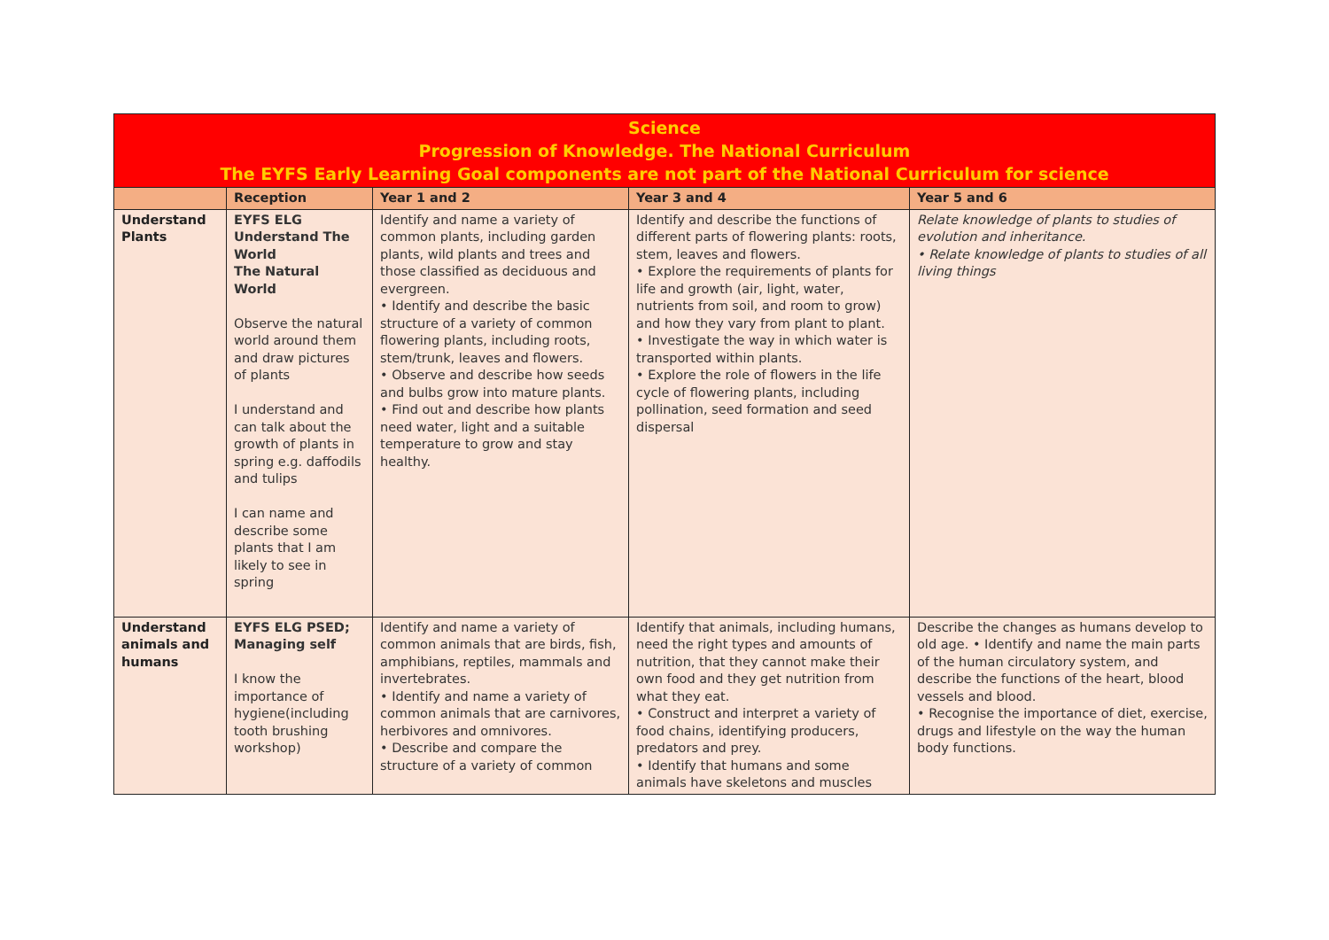| Science Progression of Knowledge. The National Curriculum The EYFS Early Learning Goal components are not part of the National Curriculum for science | | | | |
| --- | --- | --- | --- | --- |
| | Reception | Year 1 and 2 | Year 3 and 4 | Year 5 and 6 |
| Understand Plants | EYFS ELG Understand The World The Natural World Observe the natural world around them and draw pictures of plants I understand and can talk about the growth of plants in spring e.g. daffodils and tulips I can name and describe some plants that I am likely to see in spring | Identify and name a variety of common plants, including garden plants, wild plants and trees and those classified as deciduous and evergreen. • Identify and describe the basic structure of a variety of common flowering plants, including roots, stem/trunk, leaves and flowers. • Observe and describe how seeds and bulbs grow into mature plants. • Find out and describe how plants need water, light and a suitable temperature to grow and stay healthy. | Identify and describe the functions of different parts of flowering plants: roots, stem, leaves and flowers. • Explore the requirements of plants for life and growth (air, light, water, nutrients from soil, and room to grow) and how they vary from plant to plant. • Investigate the way in which water is transported within plants. • Explore the role of flowers in the life cycle of flowering plants, including pollination, seed formation and seed dispersal | Relate knowledge of plants to studies of evolution and inheritance. • Relate knowledge of plants to studies of all living things |
| Understand animals and humans | EYFS ELG PSED; Managing self I know the importance of hygiene(including tooth brushing workshop) | Identify and name a variety of common animals that are birds, fish, amphibians, reptiles, mammals and invertebrates. • Identify and name a variety of common animals that are carnivores, herbivores and omnivores. • Describe and compare the structure of a variety of common | Identify that animals, including humans, need the right types and amounts of nutrition, that they cannot make their own food and they get nutrition from what they eat. • Construct and interpret a variety of food chains, identifying producers, predators and prey. • Identify that humans and some animals have skeletons and muscles | Describe the changes as humans develop to old age. • Identify and name the main parts of the human circulatory system, and describe the functions of the heart, blood vessels and blood. • Recognise the importance of diet, exercise, drugs and lifestyle on the way the human body functions. |